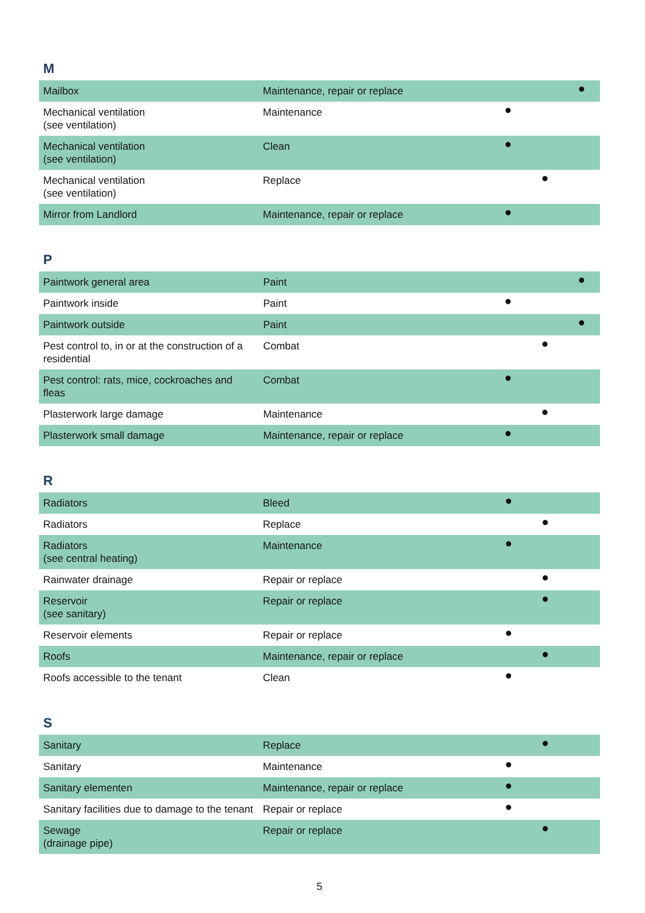M
| Mailbox | Maintenance, repair or replace | | | ● |
| Mechanical ventilation (see ventilation) | Maintenance | ● | | |
| Mechanical ventilation (see ventilation) | Clean | ● | | |
| Mechanical ventilation (see ventilation) | Replace | | ● | |
| Mirror from Landlord | Maintenance, repair or replace | ● | | |
P
| Paintwork general area | Paint | | | ● |
| Paintwork inside | Paint | ● | | |
| Paintwork outside | Paint | | | ● |
| Pest control to, in or at the construction of a residential | Combat | | ● | |
| Pest control: rats, mice, cockroaches and fleas | Combat | ● | | |
| Plasterwork large damage | Maintenance | | ● | |
| Plasterwork small damage | Maintenance, repair or replace | ● | | |
R
| Radiators | Bleed | ● | | |
| Radiators | Replace | | ● | |
| Radiators (see central heating) | Maintenance | ● | | |
| Rainwater drainage | Repair or replace | | ● | |
| Reservoir (see sanitary) | Repair or replace | | ● | |
| Reservoir elements | Repair or replace | ● | | |
| Roofs | Maintenance, repair or replace | | ● | |
| Roofs accessible to the tenant | Clean | ● | | |
S
| Sanitary | Replace | | ● | |
| Sanitary | Maintenance | ● | | |
| Sanitary elementen | Maintenance, repair or replace | ● | | |
| Sanitary facilities due to damage to the tenant | Repair or replace | ● | | |
| Sewage (drainage pipe) | Repair or replace | | ● | |
5